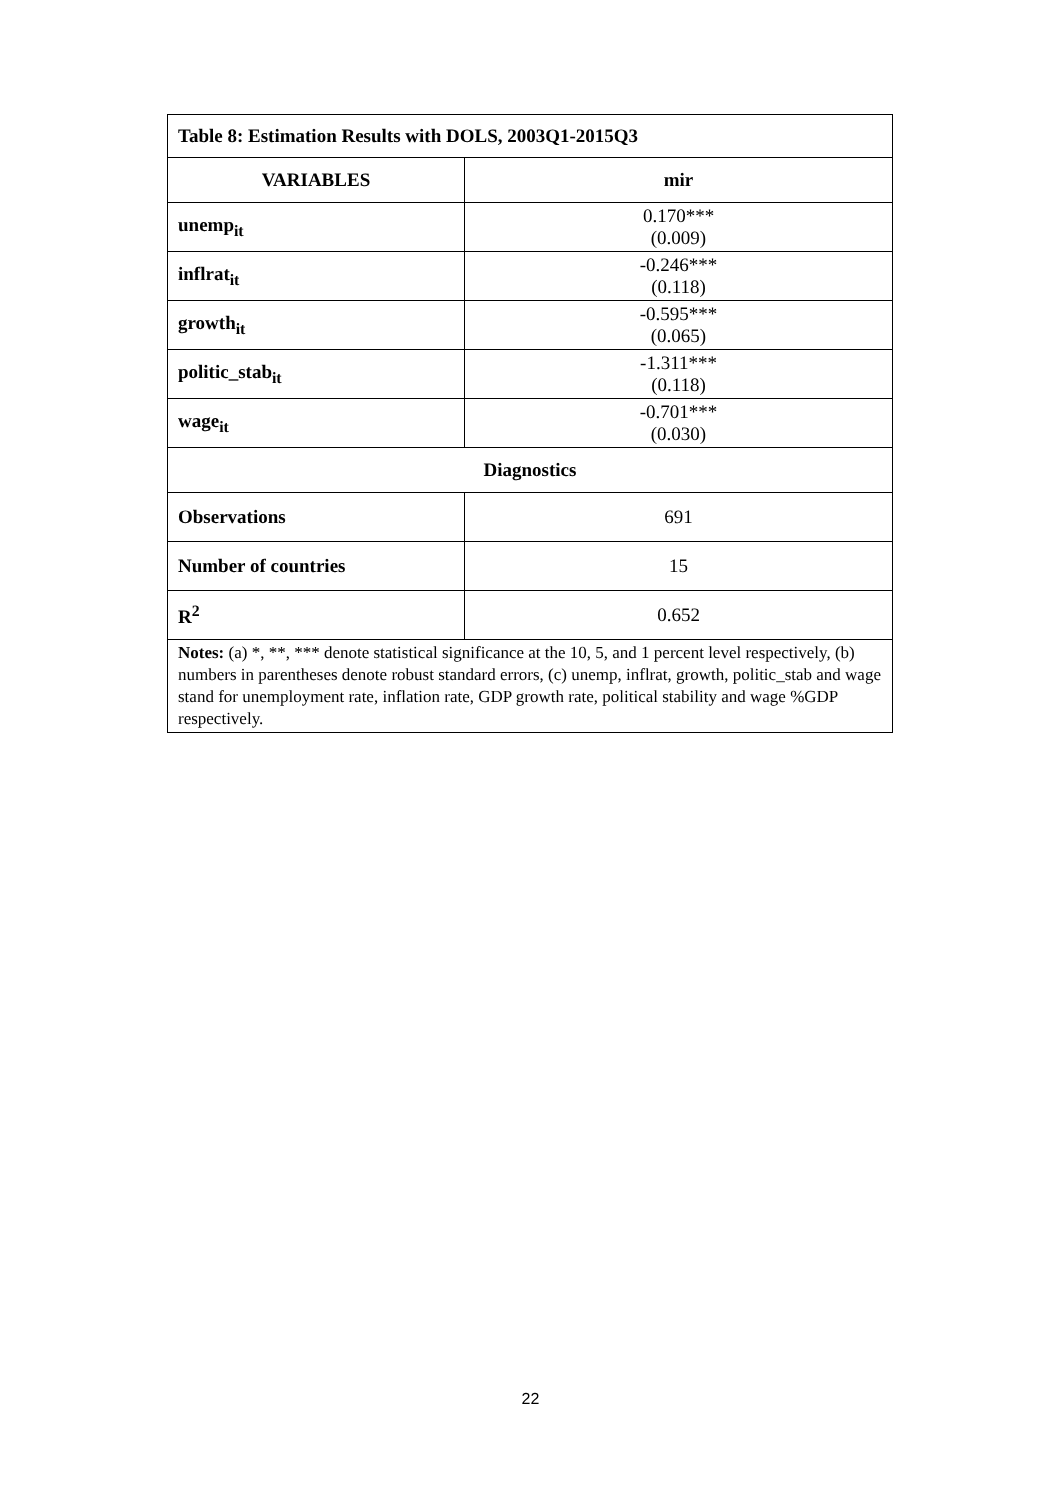| Table 8: Estimation Results with DOLS, 2003Q1-2015Q3 | |
| --- | --- |
| VARIABLES | mir |
| unemp<sub>it</sub> | 0.170*** (0.009) |
| inflrat<sub>it</sub> | -0.246*** (0.118) |
| growth<sub>it</sub> | -0.595*** (0.065) |
| politic_stab<sub>it</sub> | -1.311*** (0.118) |
| wage<sub>it</sub> | -0.701*** (0.030) |
| Diagnostics | |
| Observations | 691 |
| Number of countries | 15 |
| R<sup>2</sup> | 0.652 |
| Notes: (a) *, **, *** denote statistical significance at the 10, 5, and 1 percent level respectively, (b) numbers in parentheses denote robust standard errors, (c) unemp, inflrat, growth, politic_stab and wage stand for unemployment rate, inflation rate, GDP growth rate, political stability and wage %GDP respectively. | |
22